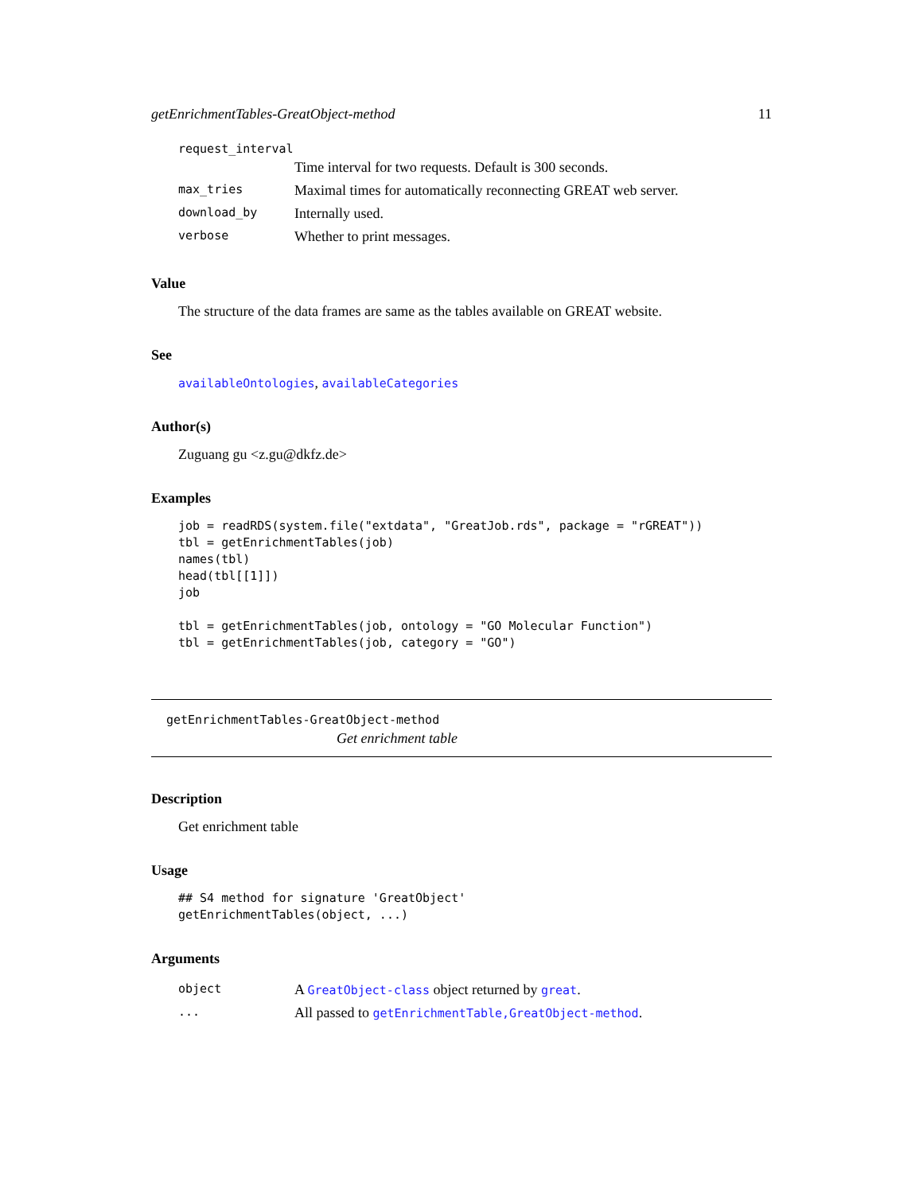getEnrichmentTables-GreatObject-method 11
request_interval
| | Time interval for two requests. Default is 300 seconds. |
| max_tries | Maximal times for automatically reconnecting GREAT web server. |
| download_by | Internally used. |
| verbose | Whether to print messages. |
Value
The structure of the data frames are same as the tables available on GREAT website.
See
availableOntologies, availableCategories
Author(s)
Zuguang gu <z.gu@dkfz.de>
Examples
job = readRDS(system.file("extdata", "GreatJob.rds", package = "rGREAT"))
tbl = getEnrichmentTables(job)
names(tbl)
head(tbl[[1]])
job

tbl = getEnrichmentTables(job, ontology = "GO Molecular Function")
tbl = getEnrichmentTables(job, category = "GO")
getEnrichmentTables-GreatObject-method
Get enrichment table
Description
Get enrichment table
Usage
## S4 method for signature 'GreatObject'
getEnrichmentTables(object, ...)
Arguments
| object | A GreatObject-class object returned by great . |
| ... | All passed to getEnrichmentTable,GreatObject-method . |